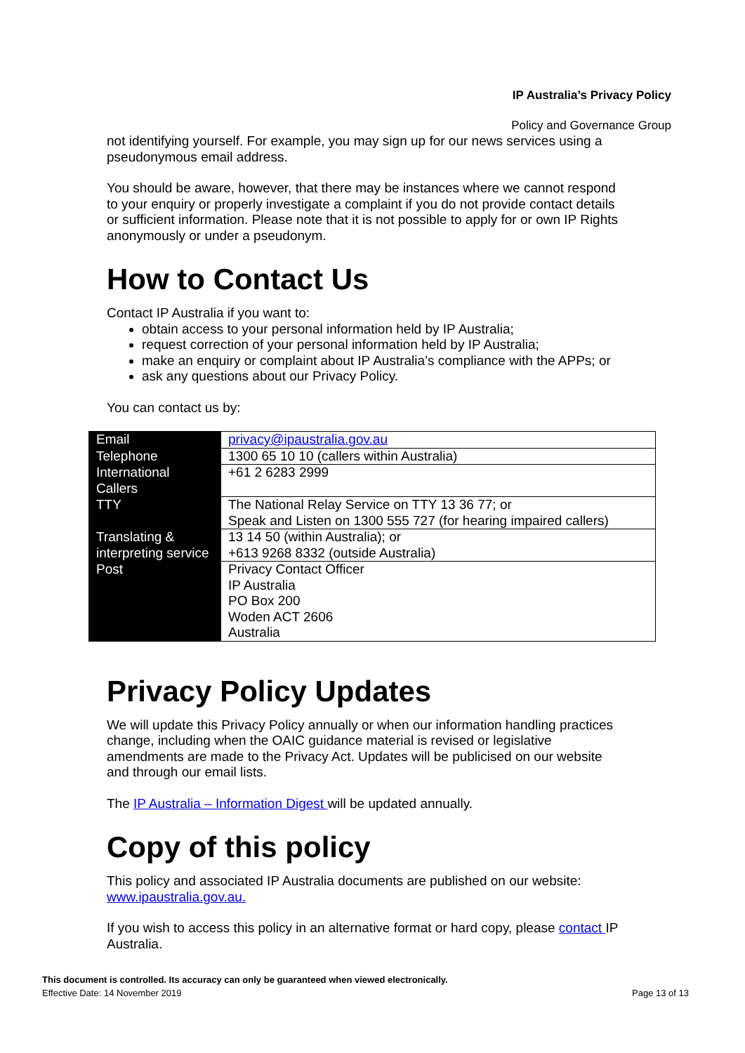IP Australia’s Privacy Policy
Policy and Governance Group
not identifying yourself. For example, you may sign up for our news services using a pseudonymous email address.
You should be aware, however, that there may be instances where we cannot respond to your enquiry or properly investigate a complaint if you do not provide contact details or sufficient information. Please note that it is not possible to apply for or own IP Rights anonymously or under a pseudonym.
How to Contact Us
Contact IP Australia if you want to:
obtain access to your personal information held by IP Australia;
request correction of your personal information held by IP Australia;
make an enquiry or complaint about IP Australia’s compliance with the APPs; or
ask any questions about our Privacy Policy.
You can contact us by:
| Email | privacy@ipaustralia.gov.au |
| Telephone | 1300 65 10 10 (callers within Australia) |
| International Callers | +61 2 6283 2999 |
| TTY | The National Relay Service on TTY 13 36 77; or Speak and Listen on 1300 555 727 (for hearing impaired callers) |
| Translating & interpreting service | 13 14 50 (within Australia); or +613 9268 8332 (outside Australia) |
| Post | Privacy Contact Officer IP Australia PO Box 200 Woden ACT 2606 Australia |
Privacy Policy Updates
We will update this Privacy Policy annually or when our information handling practices change, including when the OAIC guidance material is revised or legislative amendments are made to the Privacy Act. Updates will be publicised on our website and through our email lists.
The IP Australia – Information Digest will be updated annually.
Copy of this policy
This policy and associated IP Australia documents are published on our website: www.ipaustralia.gov.au.
If you wish to access this policy in an alternative format or hard copy, please contact IP Australia.
This document is controlled. Its accuracy can only be guaranteed when viewed electronically.
Effective Date: 14 November 2019
Page 13 of 13